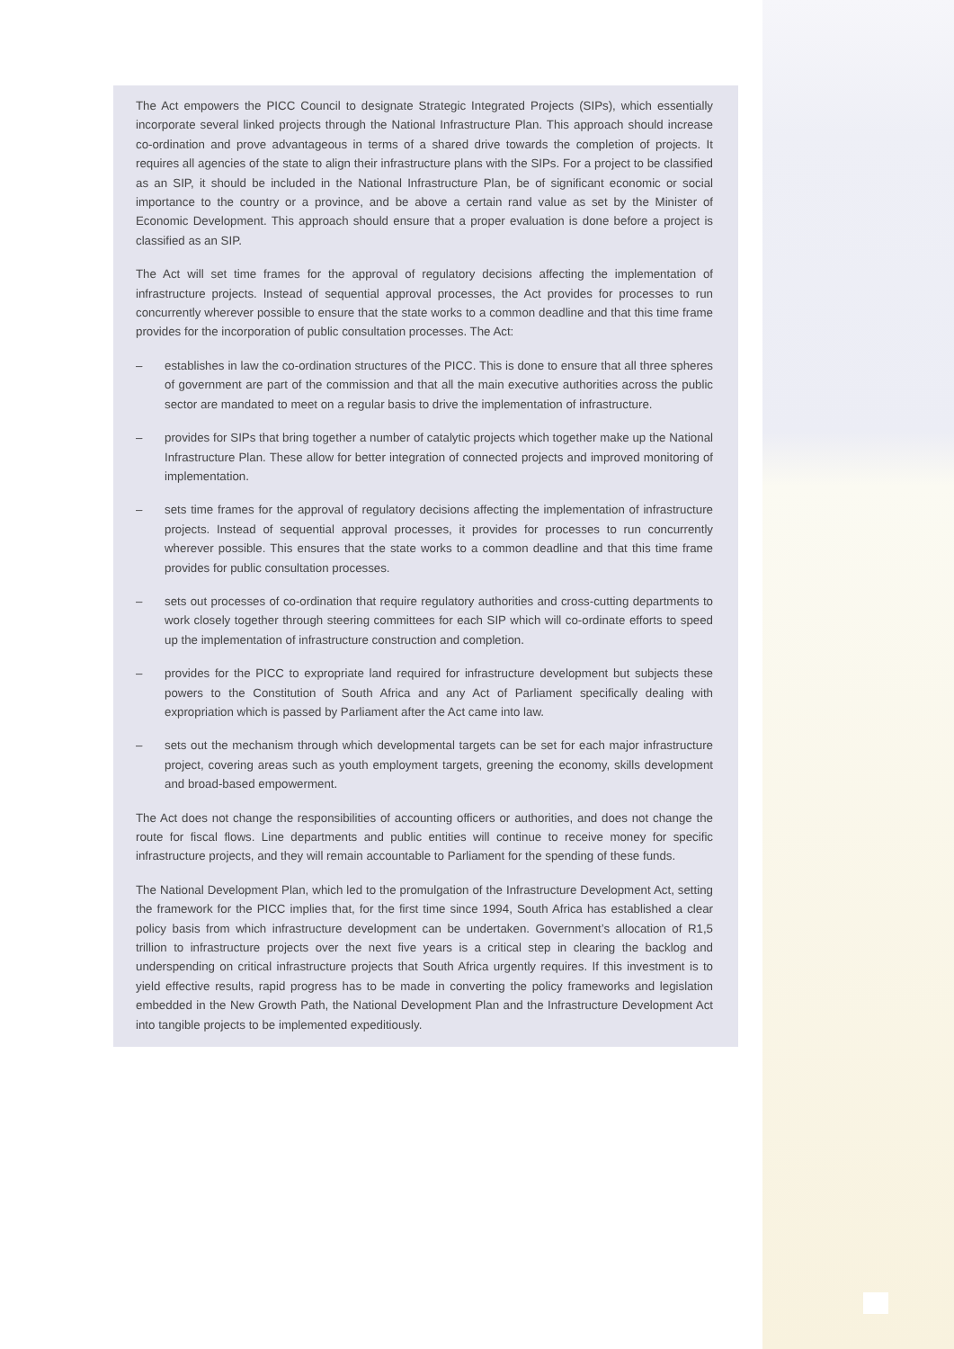The Act empowers the PICC Council to designate Strategic Integrated Projects (SIPs), which essentially incorporate several linked projects through the National Infrastructure Plan. This approach should increase co-ordination and prove advantageous in terms of a shared drive towards the completion of projects. It requires all agencies of the state to align their infrastructure plans with the SIPs. For a project to be classified as an SIP, it should be included in the National Infrastructure Plan, be of significant economic or social importance to the country or a province, and be above a certain rand value as set by the Minister of Economic Development. This approach should ensure that a proper evaluation is done before a project is classified as an SIP.
The Act will set time frames for the approval of regulatory decisions affecting the implementation of infrastructure projects. Instead of sequential approval processes, the Act provides for processes to run concurrently wherever possible to ensure that the state works to a common deadline and that this time frame provides for the incorporation of public consultation processes. The Act:
– establishes in law the co-ordination structures of the PICC. This is done to ensure that all three spheres of government are part of the commission and that all the main executive authorities across the public sector are mandated to meet on a regular basis to drive the implementation of infrastructure.
– provides for SIPs that bring together a number of catalytic projects which together make up the National Infrastructure Plan. These allow for better integration of connected projects and improved monitoring of implementation.
– sets time frames for the approval of regulatory decisions affecting the implementation of infrastructure projects. Instead of sequential approval processes, it provides for processes to run concurrently wherever possible. This ensures that the state works to a common deadline and that this time frame provides for public consultation processes.
– sets out processes of co-ordination that require regulatory authorities and cross-cutting departments to work closely together through steering committees for each SIP which will co-ordinate efforts to speed up the implementation of infrastructure construction and completion.
– provides for the PICC to expropriate land required for infrastructure development but subjects these powers to the Constitution of South Africa and any Act of Parliament specifically dealing with expropriation which is passed by Parliament after the Act came into law.
– sets out the mechanism through which developmental targets can be set for each major infrastructure project, covering areas such as youth employment targets, greening the economy, skills development and broad-based empowerment.
The Act does not change the responsibilities of accounting officers or authorities, and does not change the route for fiscal flows. Line departments and public entities will continue to receive money for specific infrastructure projects, and they will remain accountable to Parliament for the spending of these funds.
The National Development Plan, which led to the promulgation of the Infrastructure Development Act, setting the framework for the PICC implies that, for the first time since 1994, South Africa has established a clear policy basis from which infrastructure development can be undertaken. Government’s allocation of R1,5 trillion to infrastructure projects over the next five years is a critical step in clearing the backlog and underspending on critical infrastructure projects that South Africa urgently requires. If this investment is to yield effective results, rapid progress has to be made in converting the policy frameworks and legislation embedded in the New Growth Path, the National Development Plan and the Infrastructure Development Act into tangible projects to be implemented expeditiously.